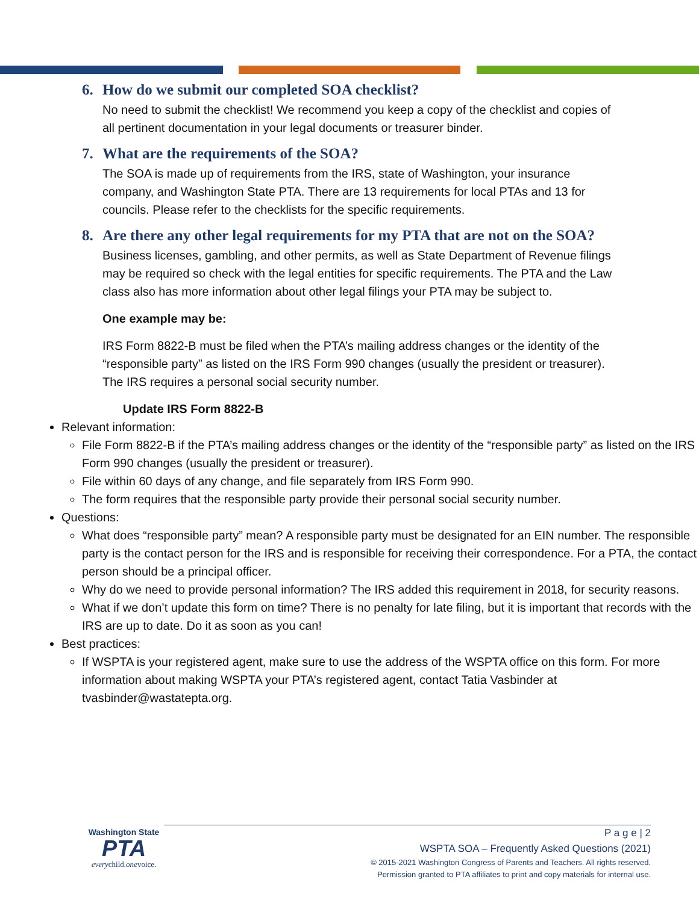6. How do we submit our completed SOA checklist?
No need to submit the checklist! We recommend you keep a copy of the checklist and copies of all pertinent documentation in your legal documents or treasurer binder.
7. What are the requirements of the SOA?
The SOA is made up of requirements from the IRS, state of Washington, your insurance company, and Washington State PTA. There are 13 requirements for local PTAs and 13 for councils. Please refer to the checklists for the specific requirements.
8. Are there any other legal requirements for my PTA that are not on the SOA?
Business licenses, gambling, and other permits, as well as State Department of Revenue filings may be required so check with the legal entities for specific requirements. The PTA and the Law class also has more information about other legal filings your PTA may be subject to.
One example may be:
IRS Form 8822-B must be filed when the PTA’s mailing address changes or the identity of the “responsible party” as listed on the IRS Form 990 changes (usually the president or treasurer). The IRS requires a personal social security number.
Update IRS Form 8822-B
Relevant information:
File Form 8822-B if the PTA’s mailing address changes or the identity of the “responsible party” as listed on the IRS Form 990 changes (usually the president or treasurer).
File within 60 days of any change, and file separately from IRS Form 990.
The form requires that the responsible party provide their personal social security number.
Questions:
What does “responsible party” mean? A responsible party must be designated for an EIN number. The responsible party is the contact person for the IRS and is responsible for receiving their correspondence. For a PTA, the contact person should be a principal officer.
Why do we need to provide personal information? The IRS added this requirement in 2018, for security reasons.
What if we don’t update this form on time? There is no penalty for late filing, but it is important that records with the IRS are up to date. Do it as soon as you can!
Best practices:
If WSPTA is your registered agent, make sure to use the address of the WSPTA office on this form. For more information about making WSPTA your PTA’s registered agent, contact Tatia Vasbinder at tvasbinder@wastatepta.org.
Washington State
PTA
everychild.onevoice.
P a g e | 2
WSPTA SOA – Frequently Asked Questions (2021)
© 2015-2021 Washington Congress of Parents and Teachers. All rights reserved.
Permission granted to PTA affiliates to print and copy materials for internal use.